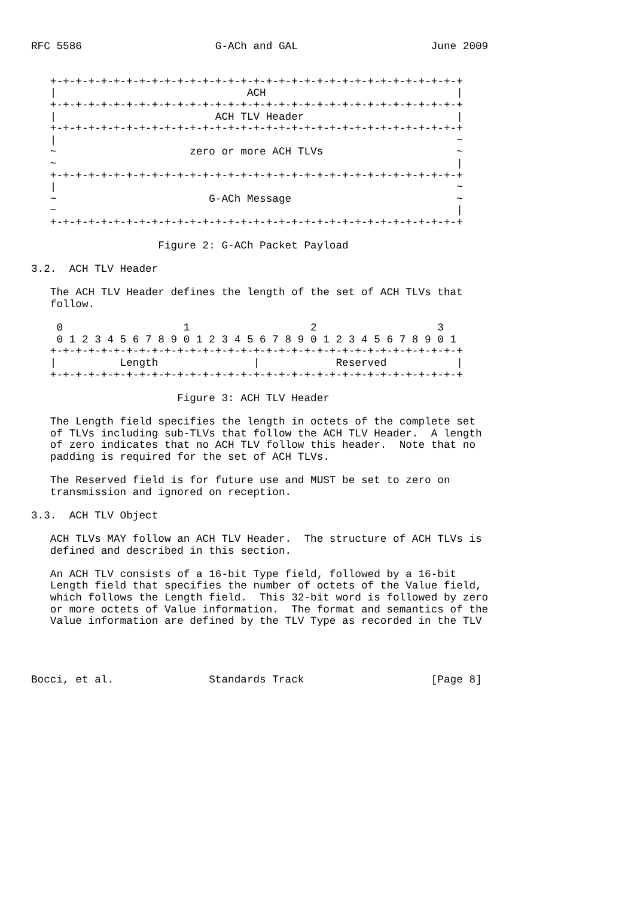RFC 5586                     G-ACh and GAL                     June 2009


   +-+-+-+-+-+-+-+-+-+-+-+-+-+-+-+-+-+-+-+-+-+-+-+-+-+-+-+-+-+-+-+-+
   |                              ACH                              |
   +-+-+-+-+-+-+-+-+-+-+-+-+-+-+-+-+-+-+-+-+-+-+-+-+-+-+-+-+-+-+-+-+
   |                         ACH TLV Header                        |
   +-+-+-+-+-+-+-+-+-+-+-+-+-+-+-+-+-+-+-+-+-+-+-+-+-+-+-+-+-+-+-+-+
   |                                                               ~
   ~                     zero or more ACH TLVs                     ~
   ~                                                               |
   +-+-+-+-+-+-+-+-+-+-+-+-+-+-+-+-+-+-+-+-+-+-+-+-+-+-+-+-+-+-+-+-+
   |                                                               ~
   ~                        G-ACh Message                          ~
   ~                                                               |
   +-+-+-+-+-+-+-+-+-+-+-+-+-+-+-+-+-+-+-+-+-+-+-+-+-+-+-+-+-+-+-+-+

                    Figure 2: G-ACh Packet Payload

3.2.  ACH TLV Header

   The ACH TLV Header defines the length of the set of ACH TLVs that
   follow.

    0                   1                   2                   3
    0 1 2 3 4 5 6 7 8 9 0 1 2 3 4 5 6 7 8 9 0 1 2 3 4 5 6 7 8 9 0 1
   +-+-+-+-+-+-+-+-+-+-+-+-+-+-+-+-+-+-+-+-+-+-+-+-+-+-+-+-+-+-+-+-+
   |          Length               |            Reserved           |
   +-+-+-+-+-+-+-+-+-+-+-+-+-+-+-+-+-+-+-+-+-+-+-+-+-+-+-+-+-+-+-+-+

                       Figure 3: ACH TLV Header

   The Length field specifies the length in octets of the complete set
   of TLVs including sub-TLVs that follow the ACH TLV Header.  A length
   of zero indicates that no ACH TLV follow this header.  Note that no
   padding is required for the set of ACH TLVs.

   The Reserved field is for future use and MUST be set to zero on
   transmission and ignored on reception.

3.3.  ACH TLV Object

   ACH TLVs MAY follow an ACH TLV Header.  The structure of ACH TLVs is
   defined and described in this section.

   An ACH TLV consists of a 16-bit Type field, followed by a 16-bit
   Length field that specifies the number of octets of the Value field,
   which follows the Length field.  This 32-bit word is followed by zero
   or more octets of Value information.  The format and semantics of the
   Value information are defined by the TLV Type as recorded in the TLV




Bocci, et al.               Standards Track                    [Page 8]